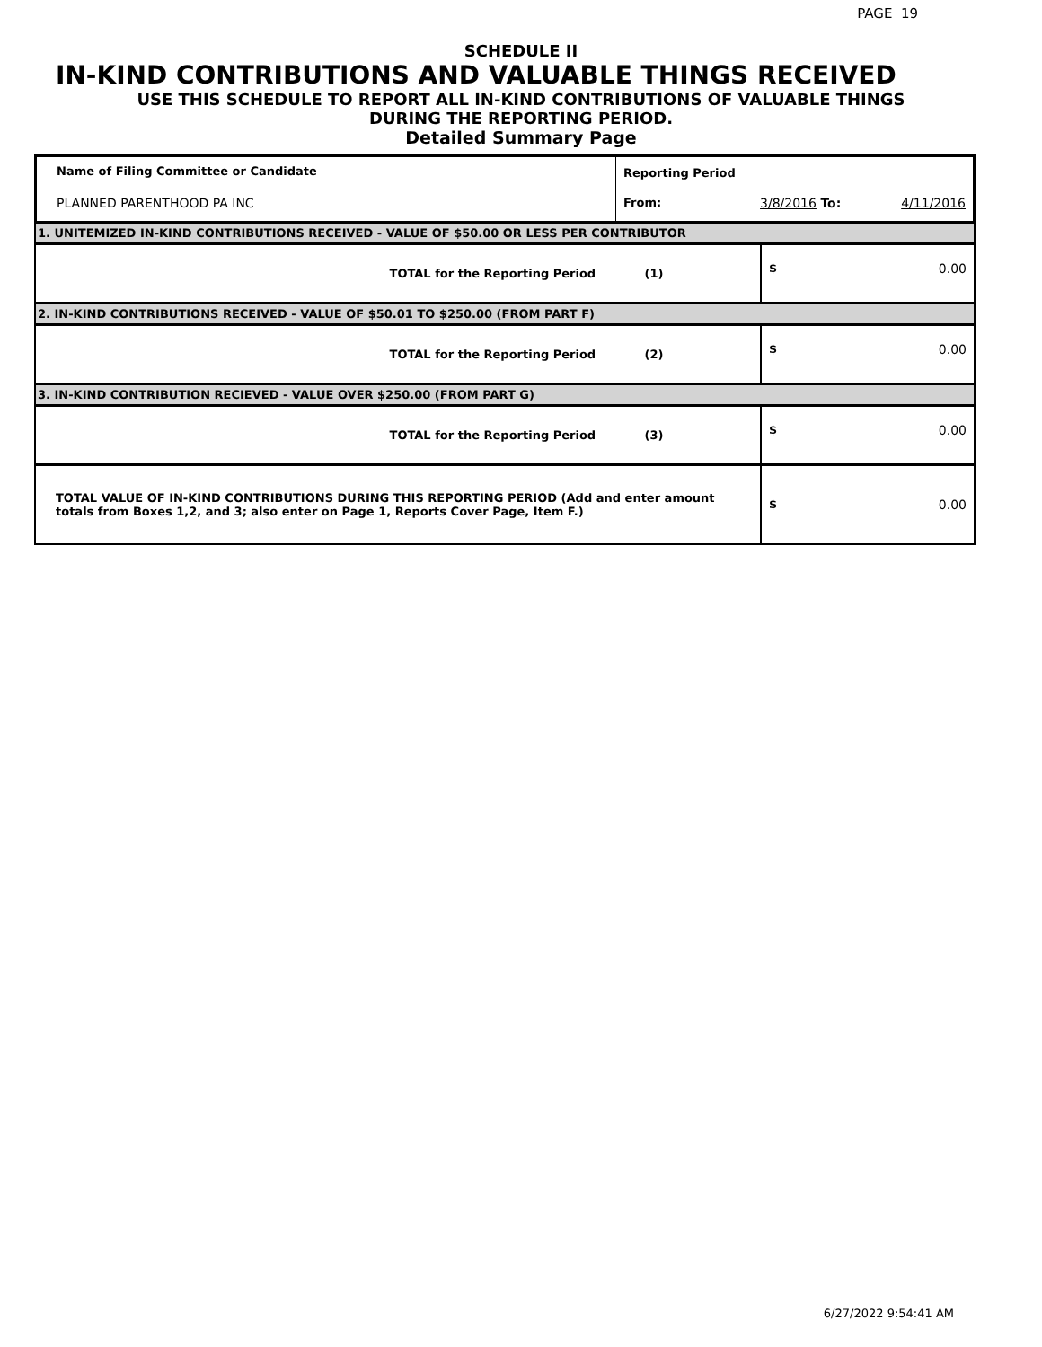PAGE 19
SCHEDULE II
IN-KIND CONTRIBUTIONS AND VALUABLE THINGS RECEIVED
USE THIS SCHEDULE TO REPORT ALL IN-KIND CONTRIBUTIONS OF VALUABLE THINGS
DURING THE REPORTING PERIOD.
Detailed Summary Page
| Name of Filing Committee or Candidate | Reporting Period | | |
| PLANNED PARENTHOOD PA INC | From: | 3/8/2016 To: | 4/11/2016 |
| 1. UNITEMIZED IN-KIND CONTRIBUTIONS RECEIVED - VALUE OF $50.00 OR LESS PER CONTRIBUTOR | | |
| TOTAL for the Reporting Period (1) | $ | 0.00 |
| 2. IN-KIND CONTRIBUTIONS RECEIVED - VALUE OF $50.01 TO $250.00 (FROM PART F) | | |
| TOTAL for the Reporting Period (2) | $ | 0.00 |
| 3. IN-KIND CONTRIBUTION RECIEVED - VALUE OVER $250.00 (FROM PART G) | | |
| TOTAL for the Reporting Period (3) | $ | 0.00 |
| TOTAL VALUE OF IN-KIND CONTRIBUTIONS DURING THIS REPORTING PERIOD (Add and enter amount totals from Boxes 1,2, and 3; also enter on Page 1, Reports Cover Page, Item F.) | $ | 0.00 |
6/27/2022 9:54:41 AM